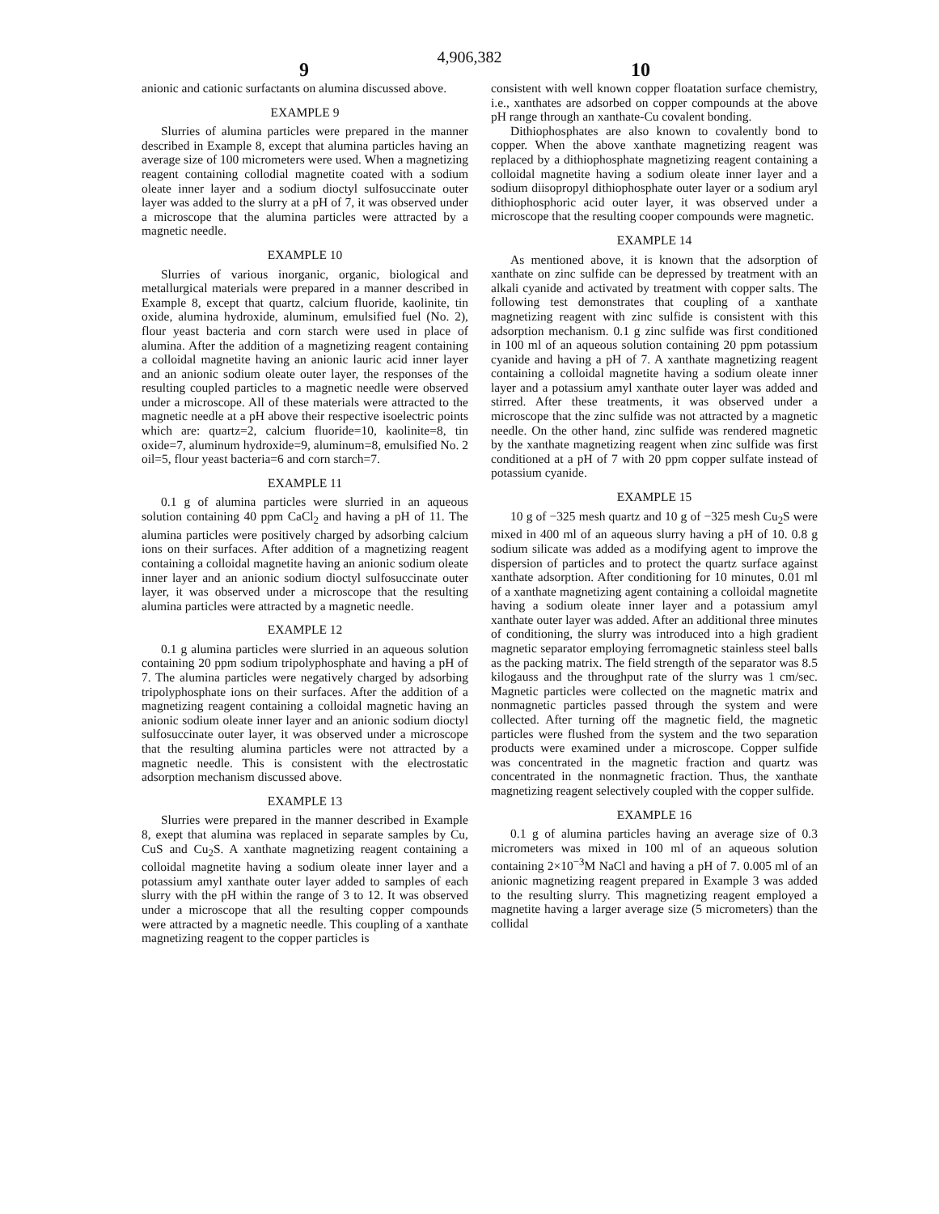4,906,382
9 10
anionic and cationic surfactants on alumina discussed above.
EXAMPLE 9
Slurries of alumina particles were prepared in the manner described in Example 8, except that alumina particles having an average size of 100 micrometers were used. When a magnetizing reagent containing collodial magnetite coated with a sodium oleate inner layer and a sodium dioctyl sulfosuccinate outer layer was added to the slurry at a pH of 7, it was observed under a microscope that the alumina particles were attracted by a magnetic needle.
EXAMPLE 10
Slurries of various inorganic, organic, biological and metallurgical materials were prepared in a manner described in Example 8, except that quartz, calcium fluoride, kaolinite, tin oxide, alumina hydroxide, aluminum, emulsified fuel (No. 2), flour yeast bacteria and corn starch were used in place of alumina. After the addition of a magnetizing reagent containing a colloidal magnetite having an anionic lauric acid inner layer and an anionic sodium oleate outer layer, the responses of the resulting coupled particles to a magnetic needle were observed under a microscope. All of these materials were attracted to the magnetic needle at a pH above their respective isoelectric points which are: quartz=2, calcium fluoride=10, kaolinite=8, tin oxide=7, aluminum hydroxide=9, aluminum=8, emulsified No. 2 oil=5, flour yeast bacteria=6 and corn starch=7.
EXAMPLE 11
0.1 g of alumina particles were slurried in an aqueous solution containing 40 ppm CaCl<sub>2</sub> and having a pH of 11. The alumina particles were positively charged by adsorbing calcium ions on their surfaces. After addition of a magnetizing reagent containing a colloidal magnetite having an anionic sodium oleate inner layer and an anionic sodium dioctyl sulfosuccinate outer layer, it was observed under a microscope that the resulting alumina particles were attracted by a magnetic needle.
EXAMPLE 12
0.1 g alumina particles were slurried in an aqueous solution containing 20 ppm sodium tripolyphosphate and having a pH of 7. The alumina particles were negatively charged by adsorbing tripolyphosphate ions on their surfaces. After the addition of a magnetizing reagent containing a colloidal magnetic having an anionic sodium oleate inner layer and an anionic sodium dioctyl sulfosuccinate outer layer, it was observed under a microscope that the resulting alumina particles were not attracted by a magnetic needle. This is consistent with the electrostatic adsorption mechanism discussed above.
EXAMPLE 13
Slurries were prepared in the manner described in Example 8, exept that alumina was replaced in separate samples by Cu, CuS and Cu<sub>2</sub>S. A xanthate magnetizing reagent containing a colloidal magnetite having a sodium oleate inner layer and a potassium amyl xanthate outer layer added to samples of each slurry with the pH within the range of 3 to 12. It was observed under a microscope that all the resulting copper compounds were attracted by a magnetic needle. This coupling of a xanthate magnetizing reagent to the copper particles is
consistent with well known copper floatation surface chemistry, i.e., xanthates are adsorbed on copper compounds at the above pH range through an xanthate-Cu covalent bonding.
Dithiophosphates are also known to covalently bond to copper. When the above xanthate magnetizing reagent was replaced by a dithiophosphate magnetizing reagent containing a colloidal magnetite having a sodium oleate inner layer and a sodium diisopropyl dithiophosphate outer layer or a sodium aryl dithiophosphoric acid outer layer, it was observed under a microscope that the resulting cooper compounds were magnetic.
EXAMPLE 14
As mentioned above, it is known that the adsorption of xanthate on zinc sulfide can be depressed by treatment with an alkali cyanide and activated by treatment with copper salts. The following test demonstrates that coupling of a xanthate magnetizing reagent with zinc sulfide is consistent with this adsorption mechanism. 0.1 g zinc sulfide was first conditioned in 100 ml of an aqueous solution containing 20 ppm potassium cyanide and having a pH of 7. A xanthate magnetizing reagent containing a colloidal magnetite having a sodium oleate inner layer and a potassium amyl xanthate outer layer was added and stirred. After these treatments, it was observed under a microscope that the zinc sulfide was not attracted by a magnetic needle. On the other hand, zinc sulfide was rendered magnetic by the xanthate magnetizing reagent when zinc sulfide was first conditioned at a pH of 7 with 20 ppm copper sulfate instead of potassium cyanide.
EXAMPLE 15
10 g of −325 mesh quartz and 10 g of −325 mesh Cu<sub>2</sub>S were mixed in 400 ml of an aqueous slurry having a pH of 10. 0.8 g sodium silicate was added as a modifying agent to improve the dispersion of particles and to protect the quartz surface against xanthate adsorption. After conditioning for 10 minutes, 0.01 ml of a xanthate magnetizing agent containing a colloidal magnetite having a sodium oleate inner layer and a potassium amyl xanthate outer layer was added. After an additional three minutes of conditioning, the slurry was introduced into a high gradient magnetic separator employing ferromagnetic stainless steel balls as the packing matrix. The field strength of the separator was 8.5 kilogauss and the throughput rate of the slurry was 1 cm/sec. Magnetic particles were collected on the magnetic matrix and nonmagnetic particles passed through the system and were collected. After turning off the magnetic field, the magnetic particles were flushed from the system and the two separation products were examined under a microscope. Copper sulfide was concentrated in the magnetic fraction and quartz was concentrated in the nonmagnetic fraction. Thus, the xanthate magnetizing reagent selectively coupled with the copper sulfide.
EXAMPLE 16
0.1 g of alumina particles having an average size of 0.3 micrometers was mixed in 100 ml of an aqueous solution containing 2×10<sup>−3</sup>M NaCl and having a pH of 7. 0.005 ml of an anionic magnetizing reagent prepared in Example 3 was added to the resulting slurry. This magnetizing reagent employed a magnetite having a larger average size (5 micrometers) than the collidal